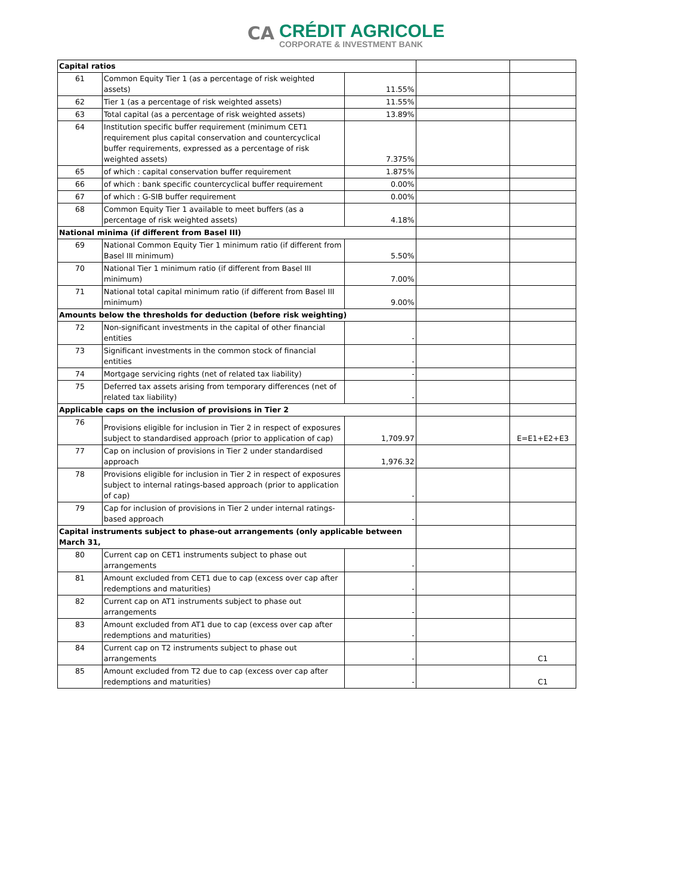CA
CRÉDIT AGRICOLE
CORPORATE & INVESTMENT BANK
| Capital ratios | | | | |
| 61 | Common Equity Tier 1 (as a percentage of risk weighted assets) | 11.55% | | |
| 62 | Tier 1 (as a percentage of risk weighted assets) | 11.55% | | |
| 63 | Total capital (as a percentage of risk weighted assets) | 13.89% | | |
| 64 | Institution specific buffer requirement (minimum CET1 requirement plus capital conservation and countercyclical buffer requirements, expressed as a percentage of risk weighted assets) | 7.375% | | |
| 65 | of which : capital conservation buffer requirement | 1.875% | | |
| 66 | of which : bank specific countercyclical buffer requirement | 0.00% | | |
| 67 | of which : G-SIB buffer requirement | 0.00% | | |
| 68 | Common Equity Tier 1 available to meet buffers (as a percentage of risk weighted assets) | 4.18% | | |
| National minima (if different from Basel III) | | | | |
| 69 | National Common Equity Tier 1 minimum ratio (if different from Basel III minimum) | 5.50% | | |
| 70 | National Tier 1 minimum ratio (if different from Basel III minimum) | 7.00% | | |
| 71 | National total capital minimum ratio (if different from Basel III minimum) | 9.00% | | |
| Amounts below the thresholds for deduction (before risk weighting) | | | | |
| 72 | Non-significant investments in the capital of other financial entities | - | | |
| 73 | Significant investments in the common stock of financial entities | - | | |
| 74 | Mortgage servicing rights (net of related tax liability) | - | | |
| 75 | Deferred tax assets arising from temporary differences (net of related tax liability) | - | | |
| Applicable caps on the inclusion of provisions in Tier 2 | | | | |
| 76 | Provisions eligible for inclusion in Tier 2 in respect of exposures subject to standardised approach (prior to application of cap) | 1,709.97 | | E=E1+E2+E3 |
| 77 | Cap on inclusion of provisions in Tier 2 under standardised approach | 1,976.32 | | |
| 78 | Provisions eligible for inclusion in Tier 2 in respect of exposures subject to internal ratings-based approach (prior to application of cap) | - | | |
| 79 | Cap for inclusion of provisions in Tier 2 under internal ratings-based approach | - | | |
| Capital instruments subject to phase-out arrangements (only applicable between March 31, | | | | |
| 80 | Current cap on CET1 instruments subject to phase out arrangements | - | | |
| 81 | Amount excluded from CET1 due to cap (excess over cap after redemptions and maturities) | - | | |
| 82 | Current cap on AT1 instruments subject to phase out arrangements | - | | |
| 83 | Amount excluded from AT1 due to cap (excess over cap after redemptions and maturities) | - | | |
| 84 | Current cap on T2 instruments subject to phase out arrangements | - | | C1 |
| 85 | Amount excluded from T2 due to cap (excess over cap after redemptions and maturities) | - | | C1 |